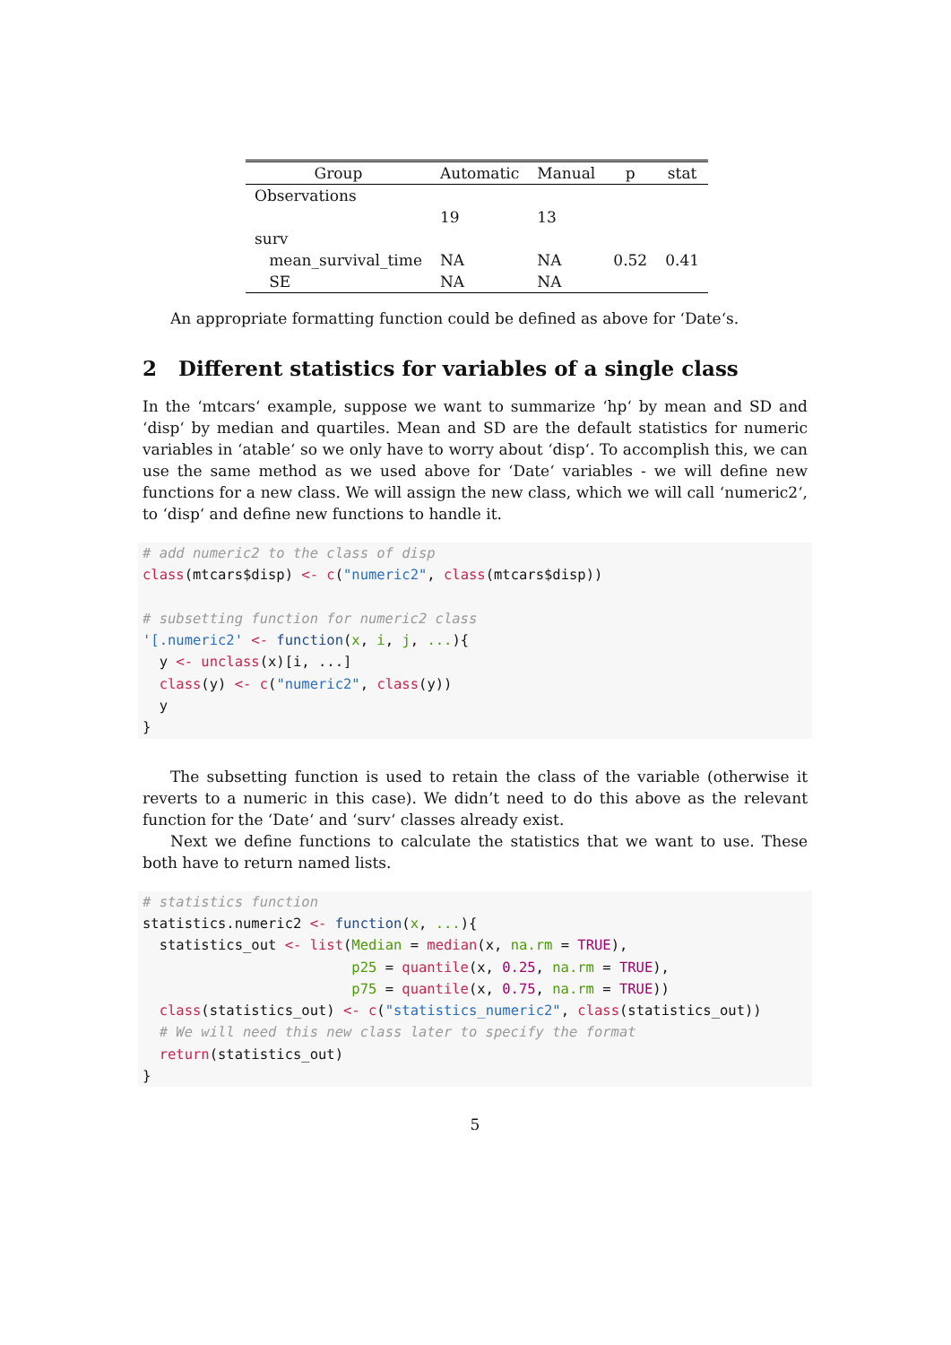| Group | Automatic | Manual | p | stat |
| --- | --- | --- | --- | --- |
| Observations | | | | |
| | 19 | 13 | | |
| surv | | | | |
| mean_survival_time | NA | NA | 0.52 | 0.41 |
| SE | NA | NA | | |
An appropriate formatting function could be defined as above for ‘Date‘s.
2 Different statistics for variables of a single class
In the ‘mtcars‘ example, suppose we want to summarize ‘hp‘ by mean and SD and ‘disp‘ by median and quartiles. Mean and SD are the default statistics for numeric variables in ‘atable‘ so we only have to worry about ‘disp‘. To accomplish this, we can use the same method as we used above for ‘Date‘ variables - we will define new functions for a new class. We will assign the new class, which we will call ‘numeric2‘, to ‘disp‘ and define new functions to handle it.
# add numeric2 to the class of disp
class(mtcars$disp) <- c("numeric2", class(mtcars$disp))

# subsetting function for numeric2 class
'[.numeric2' <- function(x, i, j, ...){
  y <- unclass(x)[i, ...]
  class(y) <- c("numeric2", class(y))
  y
}
The subsetting function is used to retain the class of the variable (otherwise it reverts to a numeric in this case). We didn’t need to do this above as the relevant function for the ‘Date‘ and ‘surv‘ classes already exist.
Next we define functions to calculate the statistics that we want to use. These both have to return named lists.
# statistics function
statistics.numeric2 <- function(x, ...){
  statistics_out <- list(Median = median(x, na.rm = TRUE),
                         p25 = quantile(x, 0.25, na.rm = TRUE),
                         p75 = quantile(x, 0.75, na.rm = TRUE))
  class(statistics_out) <- c("statistics_numeric2", class(statistics_out))
  # We will need this new class later to specify the format
  return(statistics_out)
}
5